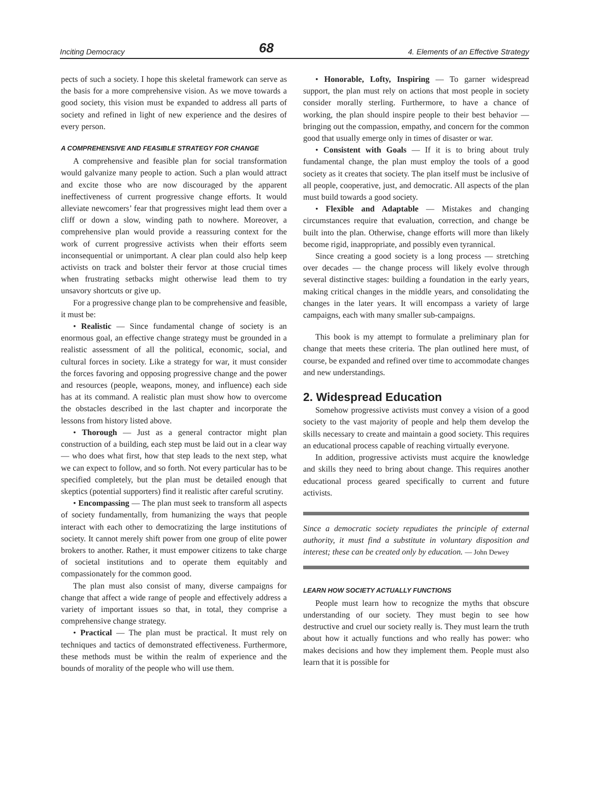Inciting Democracy 68 4. Elements of an Effective Strategy
pects of such a society. I hope this skeletal framework can serve as the basis for a more comprehensive vision. As we move towards a good society, this vision must be expanded to address all parts of society and refined in light of new experience and the desires of every person.
A COMPREHENSIVE AND FEASIBLE STRATEGY FOR CHANGE
A comprehensive and feasible plan for social transformation would galvanize many people to action. Such a plan would attract and excite those who are now discouraged by the apparent ineffectiveness of current progressive change efforts. It would alleviate newcomers’ fear that progressives might lead them over a cliff or down a slow, winding path to nowhere. Moreover, a comprehensive plan would provide a reassuring context for the work of current progressive activists when their efforts seem inconsequential or unimportant. A clear plan could also help keep activists on track and bolster their fervor at those crucial times when frustrating setbacks might otherwise lead them to try unsavory shortcuts or give up.
For a progressive change plan to be comprehensive and feasible, it must be:
• Realistic — Since fundamental change of society is an enormous goal, an effective change strategy must be grounded in a realistic assessment of all the political, economic, social, and cultural forces in society. Like a strategy for war, it must consider the forces favoring and opposing progressive change and the power and resources (people, weapons, money, and influence) each side has at its command. A realistic plan must show how to overcome the obstacles described in the last chapter and incorporate the lessons from history listed above.
• Thorough — Just as a general contractor might plan construction of a building, each step must be laid out in a clear way — who does what first, how that step leads to the next step, what we can expect to follow, and so forth. Not every particular has to be specified completely, but the plan must be detailed enough that skeptics (potential supporters) find it realistic after careful scrutiny.
• Encompassing — The plan must seek to transform all aspects of society fundamentally, from humanizing the ways that people interact with each other to democratizing the large institutions of society. It cannot merely shift power from one group of elite power brokers to another. Rather, it must empower citizens to take charge of societal institutions and to operate them equitably and compassionately for the common good.
The plan must also consist of many, diverse campaigns for change that affect a wide range of people and effectively address a variety of important issues so that, in total, they comprise a comprehensive change strategy.
• Practical — The plan must be practical. It must rely on techniques and tactics of demonstrated effectiveness. Furthermore, these methods must be within the realm of experience and the bounds of morality of the people who will use them.
• Honorable, Lofty, Inspiring — To garner widespread support, the plan must rely on actions that most people in society consider morally sterling. Furthermore, to have a chance of working, the plan should inspire people to their best behavior — bringing out the compassion, empathy, and concern for the common good that usually emerge only in times of disaster or war.
• Consistent with Goals — If it is to bring about truly fundamental change, the plan must employ the tools of a good society as it creates that society. The plan itself must be inclusive of all people, cooperative, just, and democratic. All aspects of the plan must build towards a good society.
• Flexible and Adaptable — Mistakes and changing circumstances require that evaluation, correction, and change be built into the plan. Otherwise, change efforts will more than likely become rigid, inappropriate, and possibly even tyrannical.
Since creating a good society is a long process — stretching over decades — the change process will likely evolve through several distinctive stages: building a foundation in the early years, making critical changes in the middle years, and consolidating the changes in the later years. It will encompass a variety of large campaigns, each with many smaller sub-campaigns.
This book is my attempt to formulate a preliminary plan for change that meets these criteria. The plan outlined here must, of course, be expanded and refined over time to accommodate changes and new understandings.
2. Widespread Education
Somehow progressive activists must convey a vision of a good society to the vast majority of people and help them develop the skills necessary to create and maintain a good society. This requires an educational process capable of reaching virtually everyone.
In addition, progressive activists must acquire the knowledge and skills they need to bring about change. This requires another educational process geared specifically to current and future activists.
Since a democratic society repudiates the principle of external authority, it must find a substitute in voluntary disposition and interest; these can be created only by education. — John Dewey
LEARN HOW SOCIETY ACTUALLY FUNCTIONS
People must learn how to recognize the myths that obscure understanding of our society. They must begin to see how destructive and cruel our society really is. They must learn the truth about how it actually functions and who really has power: who makes decisions and how they implement them. People must also learn that it is possible for